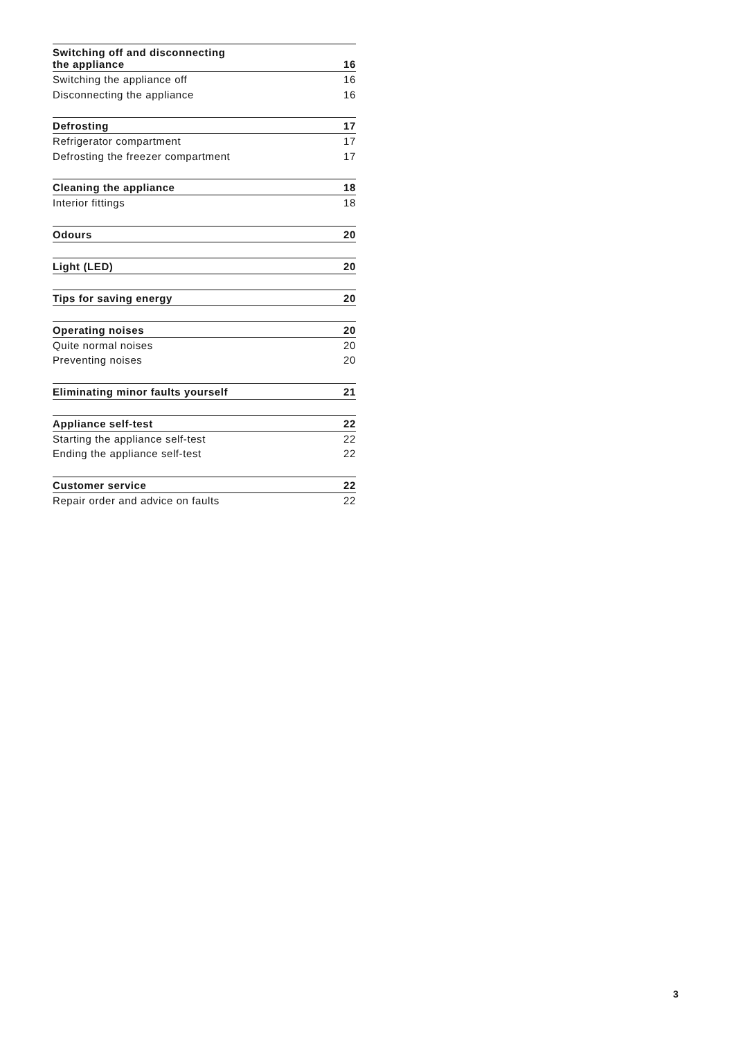Switching off and disconnecting
the appliance 16
Switching the appliance off 16
Disconnecting the appliance 16
Defrosting 17
Refrigerator compartment 17
Defrosting the freezer compartment 17
Cleaning the appliance 18
Interior fittings 18
Odours 20
Light (LED) 20
Tips for saving energy 20
Operating noises 20
Quite normal noises 20
Preventing noises 20
Eliminating minor faults yourself 21
Appliance self-test 22
Starting the appliance self-test 22
Ending the appliance self-test 22
Customer service 22
Repair order and advice on faults 22
3